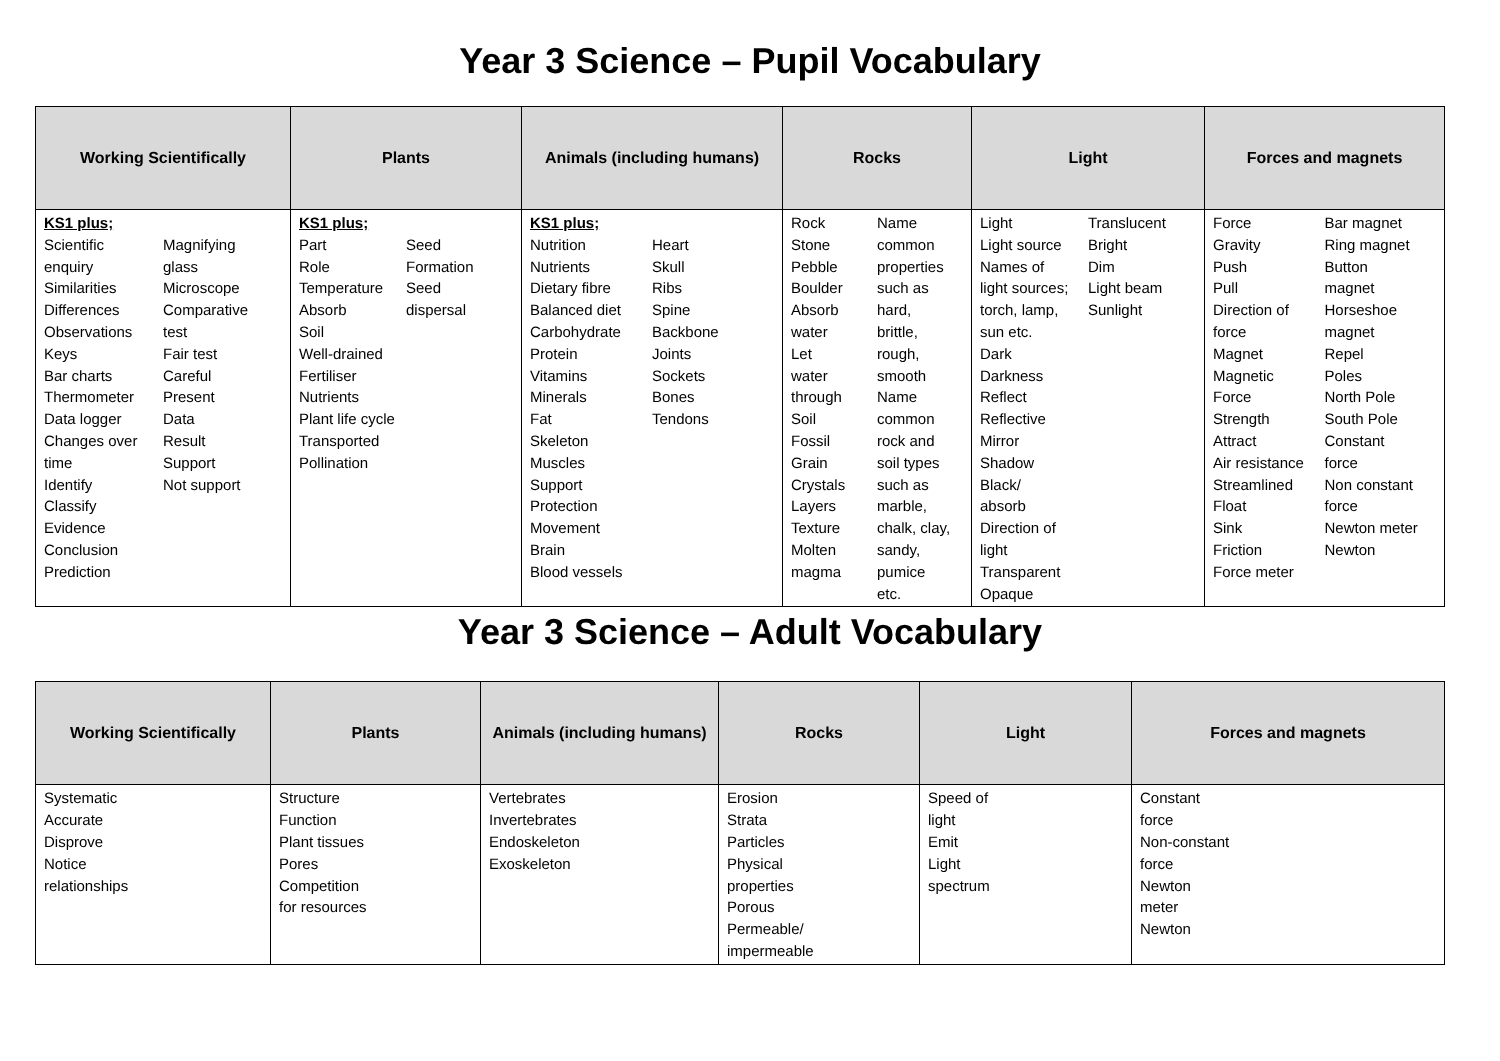Year 3 Science – Pupil Vocabulary
| Working Scientifically | Plants | Animals (including humans) | Rocks | Light | Forces and magnets |
| --- | --- | --- | --- | --- | --- |
| KS1 plus; Scientific enquiry Similarities Differences Observations Keys Bar charts Thermometer Data logger Changes over time Identify Classify Evidence Conclusion Prediction Magnifying glass Microscope Comparative test Fair test Careful Present Data Result Support Not support | KS1 plus; Part Role Temperature Absorb Soil Well-drained Fertiliser Nutrients Plant life cycle Transported Pollination Seed Formation Seed dispersal | KS1 plus; Nutrition Nutrients Dietary fibre Balanced diet Carbohydrate Protein Vitamins Minerals Fat Skeleton Muscles Support Protection Movement Brain Blood vessels Heart Skull Ribs Spine Backbone Joints Sockets Bones Tendons | Rock Stone Pebble Boulder Absorb water Let water through Soil Fossil Grain Crystals Layers Texture Molten magma Name common properties such as hard, brittle, rough, smooth Name common rock and soil types such as marble, chalk, clay, sandy, pumice etc. | Light Light source Names of light sources; torch, lamp, sun etc. Dark Darkness Reflect Reflective Mirror Shadow Black/ absorb Direction of light Transparent Opaque Translucent Bright Dim Light beam Sunlight | Force Gravity Push Pull Direction of force Magnet Magnetic Force Strength Attract Air resistance Streamlined Float Sink Friction Force meter Bar magnet Ring magnet Button magnet Horseshoe magnet Repel Poles North Pole South Pole Constant force Non constant force Newton meter Newton |
Year 3 Science – Adult Vocabulary
| Working Scientifically | Plants | Animals (including humans) | Rocks | Light | Forces and magnets |
| --- | --- | --- | --- | --- | --- |
| Systematic Accurate Disprove Notice relationships | Structure Function Plant tissues Pores Competition for resources | Vertebrates Invertebrates Endoskeleton Exoskeleton | Erosion Strata Particles Physical properties Porous Permeable/ impermeable | Speed of light Emit Light spectrum | Constant force Non-constant force Newton meter Newton |